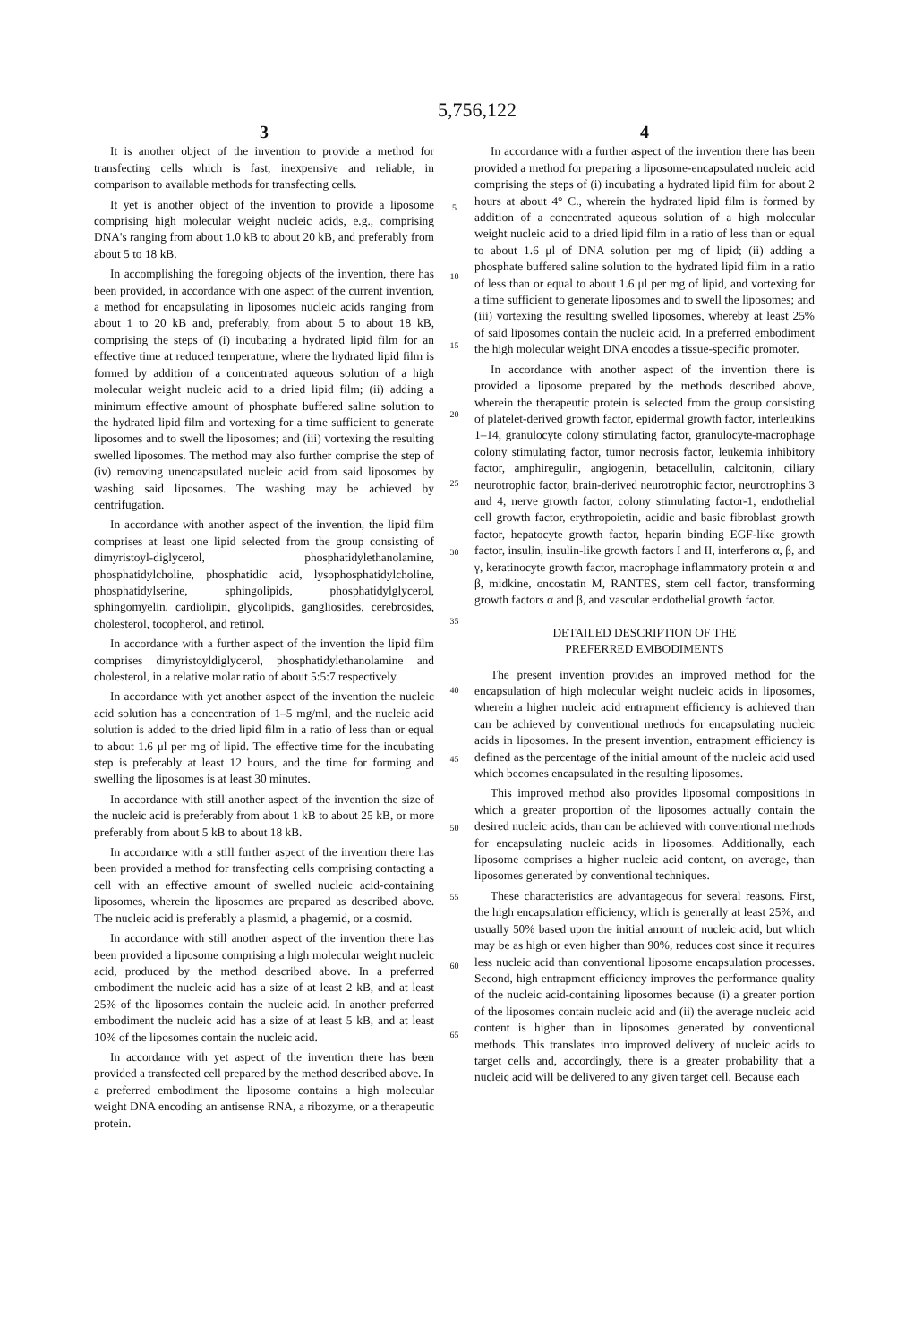5,756,122
3
It is another object of the invention to provide a method for transfecting cells which is fast, inexpensive and reliable, in comparison to available methods for transfecting cells.
It yet is another object of the invention to provide a liposome comprising high molecular weight nucleic acids, e.g., comprising DNA's ranging from about 1.0 kB to about 20 kB, and preferably from about 5 to 18 kB.
In accomplishing the foregoing objects of the invention, there has been provided, in accordance with one aspect of the current invention, a method for encapsulating in liposomes nucleic acids ranging from about 1 to 20 kB and, preferably, from about 5 to about 18 kB, comprising the steps of (i) incubating a hydrated lipid film for an effective time at reduced temperature, where the hydrated lipid film is formed by addition of a concentrated aqueous solution of a high molecular weight nucleic acid to a dried lipid film; (ii) adding a minimum effective amount of phosphate buffered saline solution to the hydrated lipid film and vortexing for a time sufficient to generate liposomes and to swell the liposomes; and (iii) vortexing the resulting swelled liposomes. The method may also further comprise the step of (iv) removing unencapsulated nucleic acid from said liposomes by washing said liposomes. The washing may be achieved by centrifugation.
In accordance with another aspect of the invention, the lipid film comprises at least one lipid selected from the group consisting of dimyristoyl-diglycerol, phosphatidylethanolamine, phosphatidylcholine, phosphatidic acid, lysophosphatidylcholine, phosphatidylserine, sphingolipids, phosphatidylglycerol, sphingomyelin, cardiolipin, glycolipids, gangliosides, cerebrosides, cholesterol, tocopherol, and retinol.
In accordance with a further aspect of the invention the lipid film comprises dimyristoyldiglycerol, phosphatidylethanolamine and cholesterol, in a relative molar ratio of about 5:5:7 respectively.
In accordance with yet another aspect of the invention the nucleic acid solution has a concentration of 1–5 mg/ml, and the nucleic acid solution is added to the dried lipid film in a ratio of less than or equal to about 1.6 μl per mg of lipid. The effective time for the incubating step is preferably at least 12 hours, and the time for forming and swelling the liposomes is at least 30 minutes.
In accordance with still another aspect of the invention the size of the nucleic acid is preferably from about 1 kB to about 25 kB, or more preferably from about 5 kB to about 18 kB.
In accordance with a still further aspect of the invention there has been provided a method for transfecting cells comprising contacting a cell with an effective amount of swelled nucleic acid-containing liposomes, wherein the liposomes are prepared as described above. The nucleic acid is preferably a plasmid, a phagemid, or a cosmid.
In accordance with still another aspect of the invention there has been provided a liposome comprising a high molecular weight nucleic acid, produced by the method described above. In a preferred embodiment the nucleic acid has a size of at least 2 kB, and at least 25% of the liposomes contain the nucleic acid. In another preferred embodiment the nucleic acid has a size of at least 5 kB, and at least 10% of the liposomes contain the nucleic acid.
In accordance with yet aspect of the invention there has been provided a transfected cell prepared by the method described above. In a preferred embodiment the liposome contains a high molecular weight DNA encoding an antisense RNA, a ribozyme, or a therapeutic protein.
5
10
15
20
25
30
35
40
45
50
55
60
65
4
In accordance with a further aspect of the invention there has been provided a method for preparing a liposome-encapsulated nucleic acid comprising the steps of (i) incubating a hydrated lipid film for about 2 hours at about 4° C., wherein the hydrated lipid film is formed by addition of a concentrated aqueous solution of a high molecular weight nucleic acid to a dried lipid film in a ratio of less than or equal to about 1.6 μl of DNA solution per mg of lipid; (ii) adding a phosphate buffered saline solution to the hydrated lipid film in a ratio of less than or equal to about 1.6 μl per mg of lipid, and vortexing for a time sufficient to generate liposomes and to swell the liposomes; and (iii) vortexing the resulting swelled liposomes, whereby at least 25% of said liposomes contain the nucleic acid. In a preferred embodiment the high molecular weight DNA encodes a tissue-specific promoter.
In accordance with another aspect of the invention there is provided a liposome prepared by the methods described above, wherein the therapeutic protein is selected from the group consisting of platelet-derived growth factor, epidermal growth factor, interleukins 1–14, granulocyte colony stimulating factor, granulocyte-macrophage colony stimulating factor, tumor necrosis factor, leukemia inhibitory factor, amphiregulin, angiogenin, betacellulin, calcitonin, ciliary neurotrophic factor, brain-derived neurotrophic factor, neurotrophins 3 and 4, nerve growth factor, colony stimulating factor-1, endothelial cell growth factor, erythropoietin, acidic and basic fibroblast growth factor, hepatocyte growth factor, heparin binding EGF-like growth factor, insulin, insulin-like growth factors I and II, interferons α, β, and γ, keratinocyte growth factor, macrophage inflammatory protein α and β, midkine, oncostatin M, RANTES, stem cell factor, transforming growth factors α and β, and vascular endothelial growth factor.
DETAILED DESCRIPTION OF THE
PREFERRED EMBODIMENTS
The present invention provides an improved method for the encapsulation of high molecular weight nucleic acids in liposomes, wherein a higher nucleic acid entrapment efficiency is achieved than can be achieved by conventional methods for encapsulating nucleic acids in liposomes. In the present invention, entrapment efficiency is defined as the percentage of the initial amount of the nucleic acid used which becomes encapsulated in the resulting liposomes.
This improved method also provides liposomal compositions in which a greater proportion of the liposomes actually contain the desired nucleic acids, than can be achieved with conventional methods for encapsulating nucleic acids in liposomes. Additionally, each liposome comprises a higher nucleic acid content, on average, than liposomes generated by conventional techniques.
These characteristics are advantageous for several reasons. First, the high encapsulation efficiency, which is generally at least 25%, and usually 50% based upon the initial amount of nucleic acid, but which may be as high or even higher than 90%, reduces cost since it requires less nucleic acid than conventional liposome encapsulation processes. Second, high entrapment efficiency improves the performance quality of the nucleic acid-containing liposomes because (i) a greater portion of the liposomes contain nucleic acid and (ii) the average nucleic acid content is higher than in liposomes generated by conventional methods. This translates into improved delivery of nucleic acids to target cells and, accordingly, there is a greater probability that a nucleic acid will be delivered to any given target cell. Because each